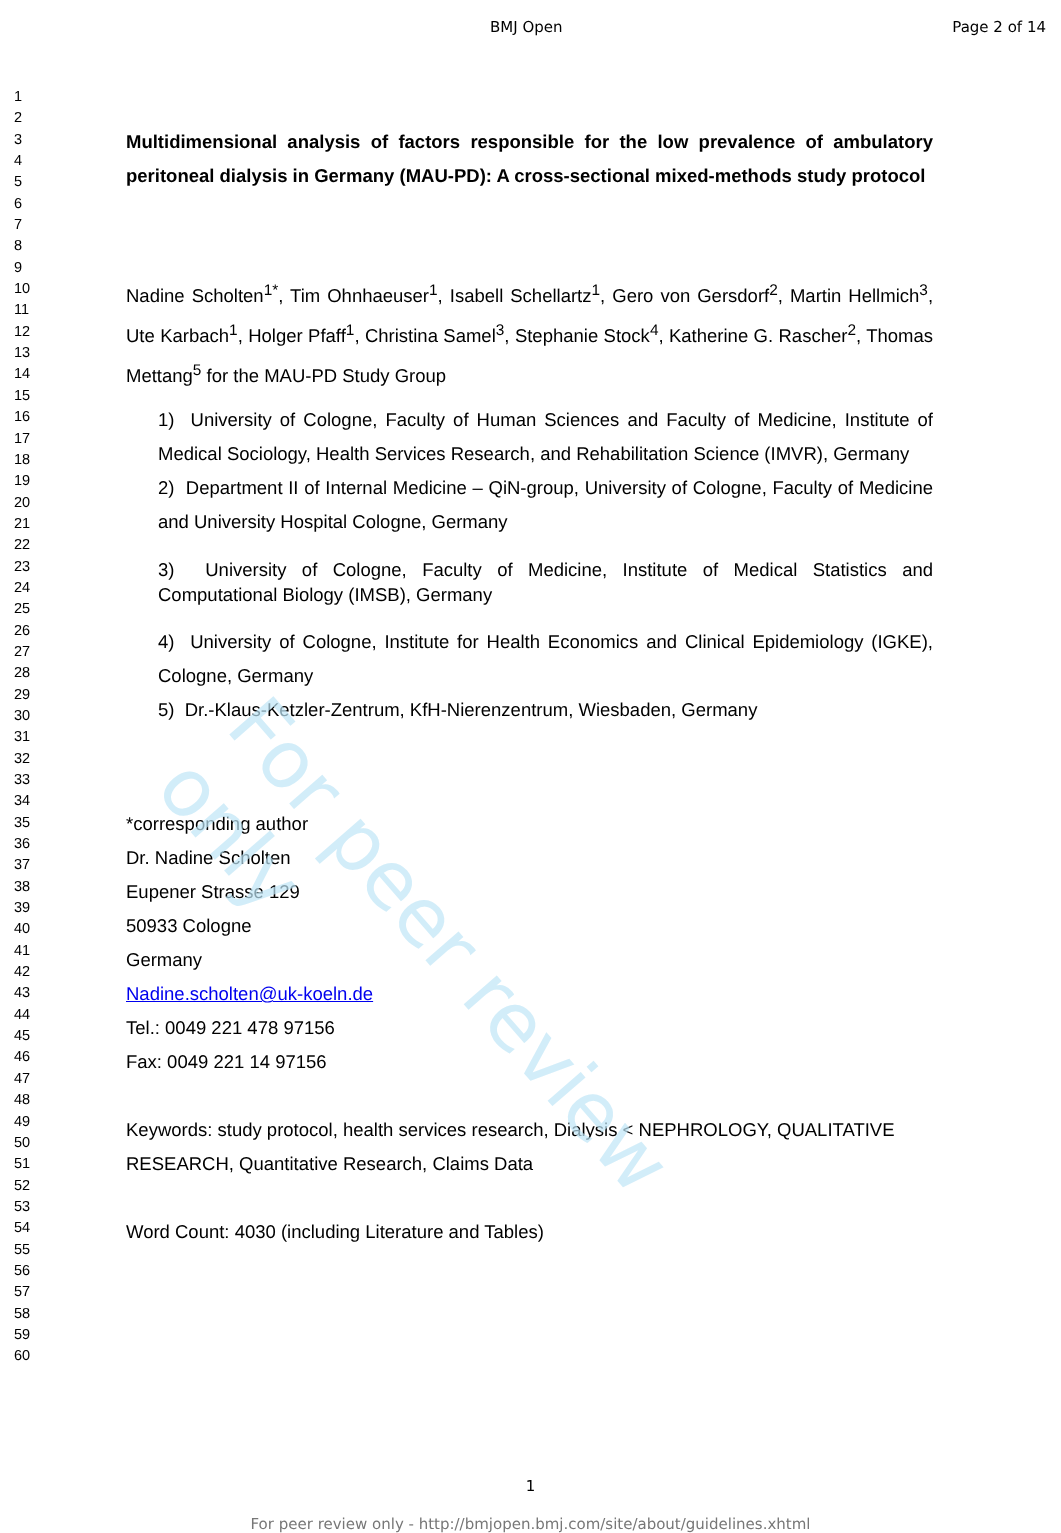For peer review only
BMJ Open Page 2 of 14
1
2
3
4
5
6
7
8
9
10
11
12
13
14
15
16
17
18
19
20
21
22
23
24
25
26
27
28
29
30
31
32
33
34
35
36
37
38
39
40
41
42
43
44
45
46
47
48
49
50
51
52
53
54
55
56
57
58
59
60
Multidimensional analysis of factors responsible for the low prevalence of ambulatory peritoneal dialysis in Germany (MAU-PD): A cross-sectional mixed-methods study protocol
Nadine Scholten<sup>1*</sup>, Tim Ohnhaeuser<sup>1</sup>, Isabell Schellartz<sup>1</sup>, Gero von Gersdorf<sup>2</sup>, Martin Hellmich<sup>3</sup>, Ute Karbach<sup>1</sup>, Holger Pfaff<sup>1</sup>, Christina Samel<sup>3</sup>, Stephanie Stock<sup>4</sup>, Katherine G. Rascher<sup>2</sup>, Thomas Mettang<sup>5</sup> for the MAU-PD Study Group
1) University of Cologne, Faculty of Human Sciences and Faculty of Medicine, Institute of Medical Sociology, Health Services Research, and Rehabilitation Science (IMVR), Germany
2) Department II of Internal Medicine – QiN-group, University of Cologne, Faculty of Medicine and University Hospital Cologne, Germany
3) University of Cologne, Faculty of Medicine, Institute of Medical Statistics and Computational Biology (IMSB), Germany
4) University of Cologne, Institute for Health Economics and Clinical Epidemiology (IGKE), Cologne, Germany
5) Dr.-Klaus-Ketzler-Zentrum, KfH-Nierenzentrum, Wiesbaden, Germany
*corresponding author
Dr. Nadine Scholten
Eupener Strasse 129
50933 Cologne
Germany
Nadine.scholten@uk-koeln.de
Tel.: 0049 221 478 97156
Fax: 0049 221 14 97156
Keywords: study protocol, health services research, Dialysis < NEPHROLOGY, QUALITATIVE RESEARCH, Quantitative Research, Claims Data
Word Count: 4030 (including Literature and Tables)
1
For peer review only - http://bmjopen.bmj.com/site/about/guidelines.xhtml